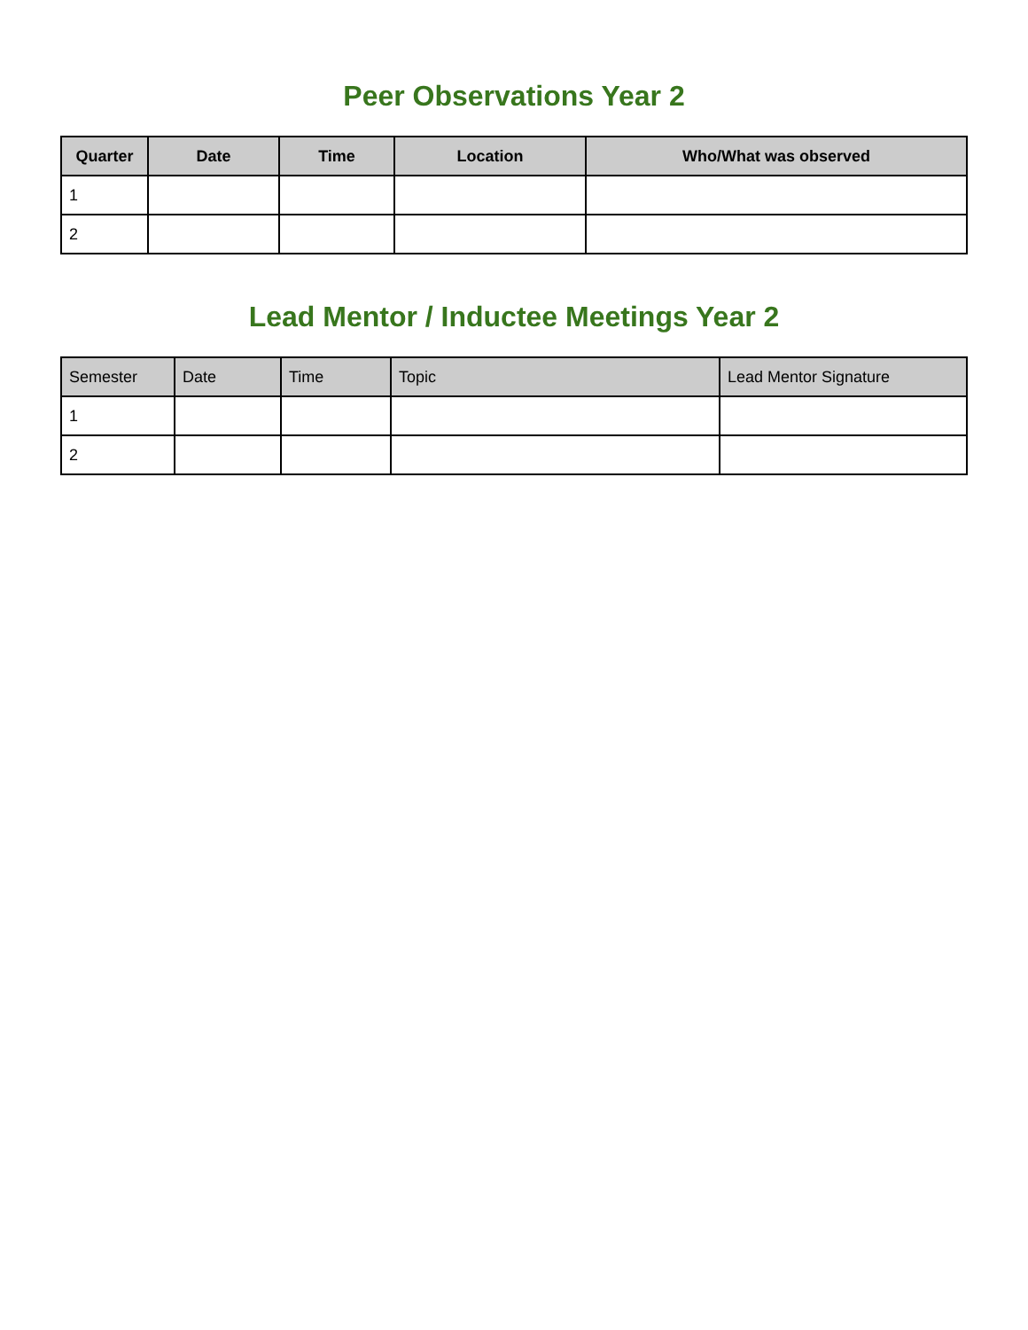Peer Observations Year 2
| Quarter | Date | Time | Location | Who/What was observed |
| --- | --- | --- | --- | --- |
| 1 | | | | |
| 2 | | | | |
Lead Mentor / Inductee Meetings Year 2
| Semester | Date | Time | Topic | Lead Mentor Signature |
| --- | --- | --- | --- | --- |
| 1 | | | | |
| 2 | | | | |